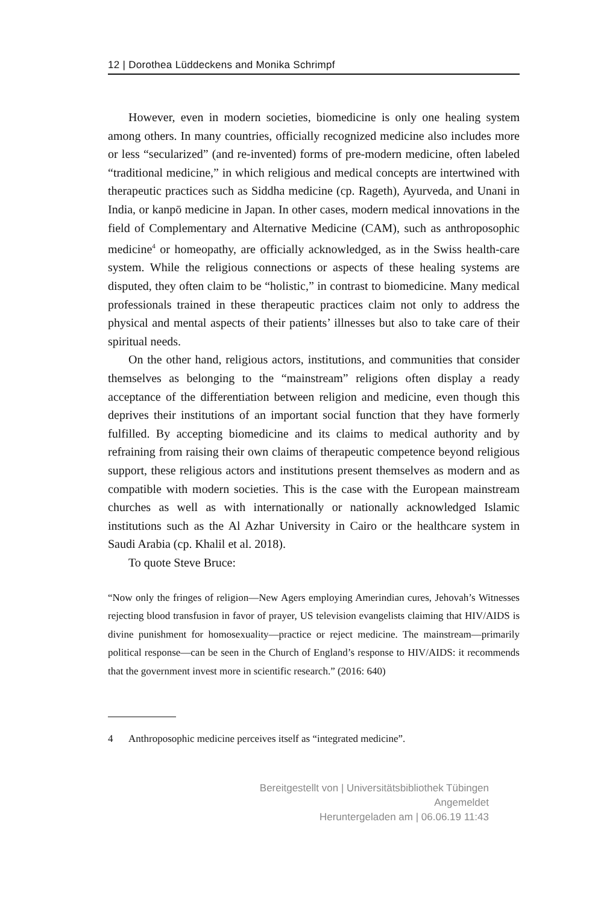12 | Dorothea Lüddeckens and Monika Schrimpf
However, even in modern societies, biomedicine is only one healing system among others. In many countries, officially recognized medicine also includes more or less “secularized” (and re-invented) forms of pre-modern medicine, often labeled “traditional medicine,” in which religious and medical concepts are intertwined with therapeutic practices such as Siddha medicine (cp. Rageth), Ayurveda, and Unani in India, or kanpō medicine in Japan. In other cases, modern medical innovations in the field of Complementary and Alternative Medicine (CAM), such as anthroposophic medicine<sup>4</sup> or homeopathy, are officially acknowledged, as in the Swiss health-care system. While the religious connections or aspects of these healing systems are disputed, they often claim to be “holistic,” in contrast to biomedicine. Many medical professionals trained in these therapeutic practices claim not only to address the physical and mental aspects of their patients’ illnesses but also to take care of their spiritual needs.
On the other hand, religious actors, institutions, and communities that consider themselves as belonging to the “mainstream” religions often display a ready acceptance of the differentiation between religion and medicine, even though this deprives their institutions of an important social function that they have formerly fulfilled. By accepting biomedicine and its claims to medical authority and by refraining from raising their own claims of therapeutic competence beyond religious support, these religious actors and institutions present themselves as modern and as compatible with modern societies. This is the case with the European mainstream churches as well as with internationally or nationally acknowledged Islamic institutions such as the Al Azhar University in Cairo or the healthcare system in Saudi Arabia (cp. Khalil et al. 2018).
To quote Steve Bruce:
“Now only the fringes of religion—New Agers employing Amerindian cures, Jehovah’s Witnesses rejecting blood transfusion in favor of prayer, US television evangelists claiming that HIV/AIDS is divine punishment for homosexuality—practice or reject medicine. The mainstream—primarily political response—can be seen in the Church of England’s response to HIV/AIDS: it recommends that the government invest more in scientific research.” (2016: 640)
4 Anthroposophic medicine perceives itself as “integrated medicine”.
Bereitgestellt von | Universitätsbibliothek Tübingen
Angemeldet
Heruntergeladen am | 06.06.19 11:43